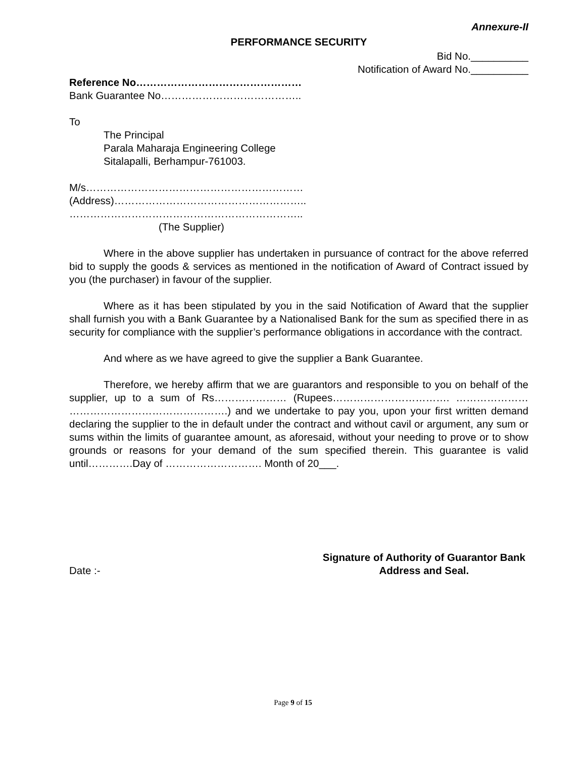Annexure-II
PERFORMANCE SECURITY
Bid No.__________
Notification of Award No.__________
Reference No…………………………………………
Bank Guarantee No…………………………………..
To
The Principal
Parala Maharaja Engineering College
Sitalapalli, Berhampur-761003.
M/s………………………………………………………
(Address)………………………………………………..
…………………………………………………………..
(The Supplier)
Where in the above supplier has undertaken in pursuance of contract for the above referred bid to supply the goods & services as mentioned in the notification of Award of Contract issued by you (the purchaser) in favour of the supplier.
Where as it has been stipulated by you in the said Notification of Award that the supplier shall furnish you with a Bank Guarantee by a Nationalised Bank for the sum as specified there in as security for compliance with the supplier’s performance obligations in accordance with the contract.
And where as we have agreed to give the supplier a Bank Guarantee.
Therefore, we hereby affirm that we are guarantors and responsible to you on behalf of the supplier, up to a sum of Rs………………… (Rupees……………………………. ………………… ……………………………………….) and we undertake to pay you, upon your first written demand declaring the supplier to the in default under the contract and without cavil or argument, any sum or sums within the limits of guarantee amount, as aforesaid, without your needing to prove or to show grounds or reasons for your demand of the sum specified therein. This guarantee is valid until………….Day of ………………………. Month of 20___.
Date :-
Signature of Authority of Guarantor Bank
Address and Seal.
Page 9 of 15